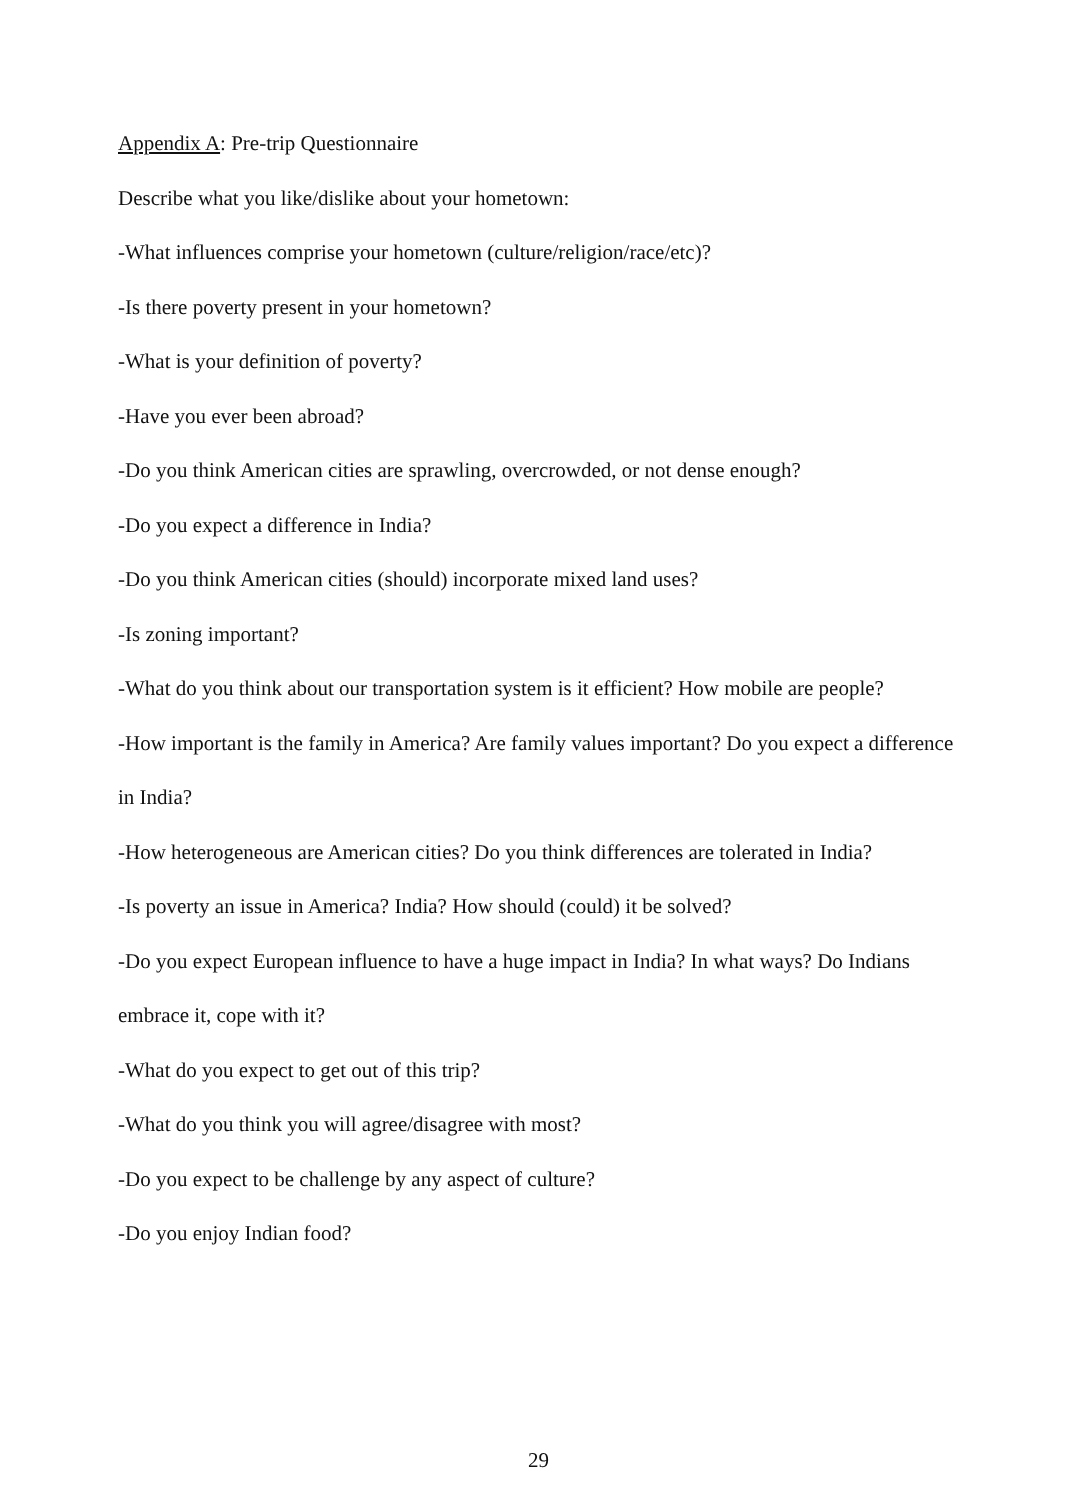Appendix A: Pre-trip Questionnaire
Describe what you like/dislike about your hometown:
-What influences comprise your hometown (culture/religion/race/etc)?
-Is there poverty present in your hometown?
-What is your definition of poverty?
-Have you ever been abroad?
-Do you think American cities are sprawling, overcrowded, or not dense enough?
-Do you expect a difference in India?
-Do you think American cities (should) incorporate mixed land uses?
-Is zoning important?
-What do you think about our transportation system is it efficient? How mobile are people?
-How important is the family in America? Are family values important? Do you expect a difference in India?
-How heterogeneous are American cities? Do you think differences are tolerated in India?
-Is poverty an issue in America? India? How should (could) it be solved?
-Do you expect European influence to have a huge impact in India? In what ways? Do Indians embrace it, cope with it?
-What do you expect to get out of this trip?
-What do you think you will agree/disagree with most?
-Do you expect to be challenge by any aspect of culture?
-Do you enjoy Indian food?
29